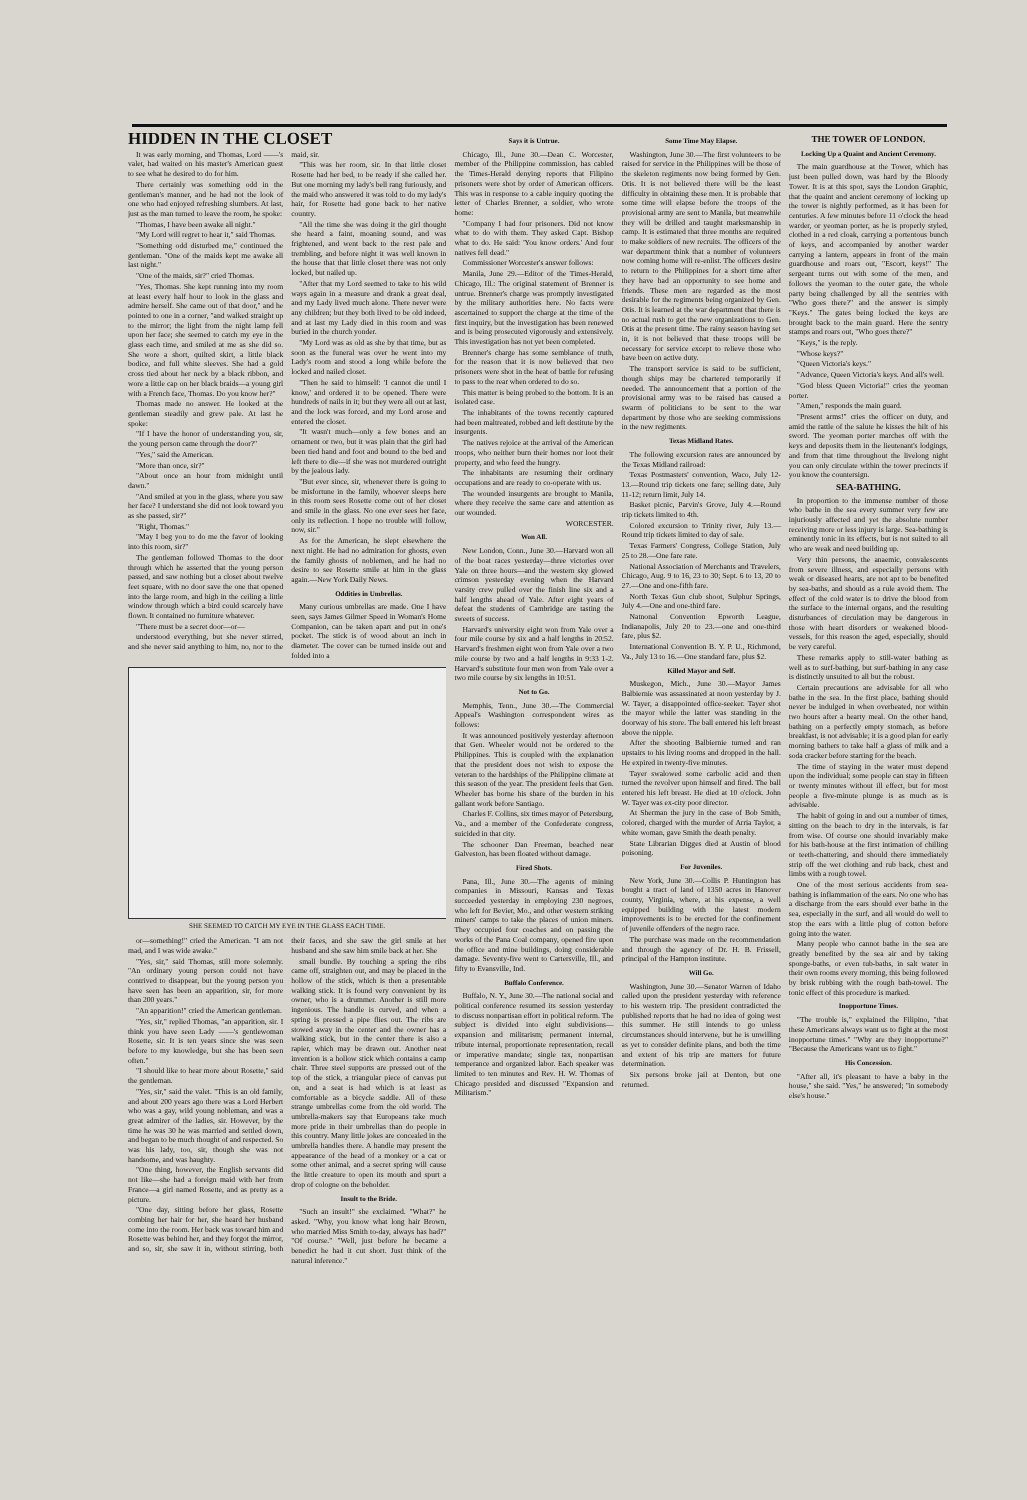HIDDEN IN THE CLOSET
It was early morning, and Thomas, Lord ——'s valet, had waited on his master's American guest to see what he desired to do for him.
There certainly was something odd in the gentleman's manner, and he had not the look of one who had enjoyed refreshing slumbers. At last, just as the man turned to leave the room, he spoke:
"Thomas, I have been awake all night."
"My Lord will regret to hear it," said Thomas.
"Something odd disturbed me," continued the gentleman. "One of the maids kept me awake all last night."
"One of the maids, sir?" cried Thomas.
"Yes, Thomas. She kept running into my room at least every half hour to look in the glass and admire herself. She came out of that door," and he pointed to one in a corner, "and walked straight up to the mirror; the light from the night lamp fell upon her face; she seemed to catch my eye in the glass each time, and smiled at me as she did so. She wore a short, quilted skirt, a little black bodice, and full white sleeves. She had a gold cross tied about her neck by a black ribbon, and wore a little cap on her black braids—a young girl with a French face, Thomas. Do you know her?"
Thomas made no answer. He looked at the gentleman steadily and grew pale. At last he spoke:
"If I have the honor of understanding you, sir, the young person came through the door?"
"Yes," said the American.
"More than once, sir?"
"About once an hour from midnight until dawn."
"And smiled at you in the glass, where you saw her face? I understand she did not look toward you as she passed, sir?"
"Right, Thomas."
"May I beg you to do me the favor of looking into this room, sir?"
The gentleman followed Thomas to the door through which he asserted that the young person passed, and saw nothing but a closet about twelve feet square, with no door save the one that opened into the large room, and high in the ceiling a little window through which a bird could scarcely have flown. It contained no furniture whatever.
"There must be a secret door—or—
understood everything, but she never stirred, and she never said anything to him, no, nor to the maid, sir.
"This was her room, sir. In that little closet Rosette had her bed, to be ready if she called her. But one morning my lady's bell rang furiously, and the maid who answered it was told to do my lady's hair, for Rosette had gone back to her native country.
"All the time she was doing it the girl thought she heard a faint, moaning sound, and was frightened, and went back to the rest pale and trembling, and before night it was well known in the house that that little closet there was not only locked, but nailed up.
"After that my Lord seemed to take to his wild ways again in a measure and drank a great deal, and my Lady lived much alone. There never were any children; but they both lived to be old indeed, and at last my Lady died in this room and was buried in the church yonder.
"My Lord was as old as she by that time, but as soon as the funeral was over he went into my Lady's room and stood a long while before the locked and nailed closet.
"Then he said to himself: 'I cannot die until I know,' and ordered it to be opened. There were hundreds of nails in it; but they were all out at last, and the lock was forced, and my Lord arose and entered the closet.
"It wasn't much—only a few bones and an ornament or two, but it was plain that the girl had been tied hand and foot and bound to the bed and left there to die—if she was not murdered outright by the jealous lady.
"But ever since, sir, whenever there is going to be misfortune in the family, whoever sleeps here in this room sees Rosette come out of her closet and smile in the glass. No one ever sees her face, only its reflection. I hope no trouble will follow, now, sir."
As for the American, he slept elsewhere the next night. He had no admiration for ghosts, even the family ghosts of noblemen, and he had no desire to see Rosette smile at him in the glass again.—New York Daily News.
Oddities in Umbrellas.
Many curious umbrellas are made. One I have seen, says James Gilmer Speed in Woman's Home Companion, can be taken apart and put in one's pocket. The stick is of wood about an inch in diameter. The cover can be turned inside out and folded into a
SHE SEEMED TO CATCH MY EYE IN THE GLASS EACH TIME.
or—something!" cried the American. "I am not mad, and I was wide awake."
"Yes, sir," said Thomas, still more solemnly. "An ordinary young person could not have contrived to disappear, but the young person you have seen has been an apparition, sir, for more than 200 years."
"An apparition!" cried the American gentleman.
"Yes, sir," replied Thomas, "an apparition, sir. I think you have seen Lady ——'s gentlewoman Rosette, sir. It is ten years since she was seen before to my knowledge, but she has been seen often."
"I should like to hear more about Rosette," said the gentleman.
"Yes, sir," said the valet. "This is an old family, and about 200 years ago there was a Lord Herbert who was a gay, wild young nobleman, and was a great admirer of the ladies, sir. However, by the time he was 30 he was married and settled down, and began to be much thought of and respected. So was his lady, too, sir, though she was not handsome, and was haughty.
"One thing, however, the English servants did not like—she had a foreign maid with her from France—a girl named Rosette, and as pretty as a picture.
"One day, sitting before her glass, Rosette combing her hair for her, she heard her husband come into the room. Her back was toward him and Rosette was behind her, and they forgot the mirror, and so, sir, she saw it in, without stirring, both their faces, and she saw the girl smile at her husband and she saw him smile back at her. She
small bundle. By touching a spring the ribs came off, straighten out, and may be placed in the hollow of the stick, which is then a presentable walking stick. It is found very convenient by its owner, who is a drummer. Another is still more ingenious. The handle is curved, and when a spring is pressed a pipe flies out. The ribs are stowed away in the center and the owner has a walking stick, but in the center there is also a rapier, which may be drawn out. Another neat invention is a hollow stick which contains a camp chair. Three steel supports are pressed out of the top of the stick, a triangular piece of canvas put on, and a seat is had which is at least as comfortable as a bicycle saddle. All of these strange umbrellas come from the old world. The umbrella-makers say that Europeans take much more pride in their umbrellas than do people in this country. Many little jokes are concealed in the umbrella handles there. A handle may present the appearance of the head of a monkey or a cat or some other animal, and a secret spring will cause the little creature to open its mouth and spurt a drop of cologne on the beholder.
Insult to the Bride.
"Such an insult!" she exclaimed. "What?" he asked. "Why, you know what long hair Brown, who married Miss Smith to-day, always has had?" "Of course." "Well, just before he became a benedict he had it cut short. Just think of the natural inference."
Says it is Untrue.
Chicago, Ill., June 30.—Dean C. Worcester, member of the Philippine commission, has cabled the Times-Herald denying reports that Filipino prisoners were shot by order of American officers. This was in response to a cable inquiry quoting the letter of Charles Brenner, a soldier, who wrote home:
"Company I had four prisoners. Did not know what to do with them. They asked Capt. Bishop what to do. He said: 'You know orders.' And four natives fell dead."
Commissioner Worcester's answer follows:
Manila, June 29.—Editor of the Times-Herald, Chicago, Ill.: The original statement of Brenner is untrue. Brenner's charge was promptly investigated by the military authorities here. No facts were ascertained to support the charge at the time of the first inquiry, but the investigation has been renewed and is being prosecuted vigorously and extensively. This investigation has not yet been completed.
Brenner's charge has some semblance of truth, for the reason that it is now believed that two prisoners were shot in the heat of battle for refusing to pass to the rear when ordered to do so.
This matter is being probed to the bottom. It is an isolated case.
The inhabitants of the towns recently captured had been maltreated, robbed and left destitute by the insurgents.
The natives rejoice at the arrival of the American troops, who neither burn their homes nor loot their property, and who feed the hungry.
The inhabitants are resuming their ordinary occupations and are ready to co-operate with us.
The wounded insurgents are brought to Manila, where they receive the same care and attention as our wounded.
WORCESTER.
Won All.
New London, Conn., June 30.—Harvard won all of the boat races yesterday—three victories over Yale on three hours—and the western sky glowed crimson yesterday evening when the Harvard varsity crew pulled over the finish line six and a half lengths ahead of Yale. After eight years of defeat the students of Cambridge are tasting the sweets of success.
Harvard's university eight won from Yale over a four mile course by six and a half lengths in 20:52. Harvard's freshmen eight won from Yale over a two mile course by two and a half lengths in 9:33 1-2. Harvard's substitute four men won from Yale over a two mile course by six lengths in 10:51.
Not to Go.
Memphis, Tenn., June 30.—The Commercial Appeal's Washington correspondent wires as follows:
It was announced positively yesterday afternoon that Gen. Wheeler would not be ordered to the Philippines. This is coupled with the explanation that the president does not wish to expose the veteran to the hardships of the Philippine climate at this season of the year. The president feels that Gen. Wheeler has borne his share of the burden in his gallant work before Santiago.
Charles F. Collins, six times mayor of Petersburg, Va., and a member of the Confederate congress, suicided in that city.
The schooner Dan Freeman, beached near Galveston, has been floated without damage.
Fired Shots.
Pana, Ill., June 30.—The agents of mining companies in Missouri, Kansas and Texas succeeded yesterday in employing 230 negroes, who left for Bevier, Mo., and other western striking miners' camps to take the places of union miners. They occupied four coaches and on passing the works of the Pana Coal company, opened fire upon the office and mine buildings, doing considerable damage. Seventy-five went to Cartersville, Ill., and fifty to Evansville, Ind.
Buffalo Conference.
Buffalo, N. Y., June 30.—The national social and political conference resumed its session yesterday to discuss nonpartisan effort in political reform. The subject is divided into eight subdivisions—expansion and militarism; permanent internal, tribute internal, proportionate representation, recall or imperative mandate; single tax, nonpartisan temperance and organized labor. Each speaker was limited to ten minutes and Rev. H. W. Thomas of Chicago presided and discussed "Expansion and Militarism."
Some Time May Elapse.
Washington, June 30.—The first volunteers to be raised for service in the Philippines will be those of the skeleton regiments now being formed by Gen. Otis. It is not believed there will be the least difficulty in obtaining these men. It is probable that some time will elapse before the troops of the provisional army are sent to Manila, but meanwhile they will be drilled and taught marksmanship in camp. It is estimated that three months are required to make soldiers of new recruits. The officers of the war department think that a number of volunteers now coming home will re-enlist. The officers desire to return to the Philippines for a short time after they have had an opportunity to see home and friends. These men are regarded as the most desirable for the regiments being organized by Gen. Otis. It is learned at the war department that there is no actual rush to get the new organizations to Gen. Otis at the present time. The rainy season having set in, it is not believed that these troops will be necessary for service except to relieve those who have been on active duty.
The transport service is said to be sufficient, though ships may be chartered temporarily if needed. The announcement that a portion of the provisional army was to be raised has caused a swarm of politicians to be sent to the war department by those who are seeking commissions in the new regiments.
Texas Midland Rates.
The following excursion rates are announced by the Texas Midland railroad:
Texas Postmasters' convention, Waco, July 12-13.—Round trip tickets one fare; selling date, July 11-12; return limit, July 14.
Basket picnic, Parvin's Grove, July 4.—Round trip tickets limited to 4th.
Colored excursion to Trinity river, July 13.—Round trip tickets limited to day of sale.
Texas Farmers' Congress, College Station, July 25 to 28.—One fare rate.
National Association of Merchants and Travelers, Chicago, Aug. 9 to 16, 23 to 30; Sept. 6 to 13, 20 to 27.—One and one-fifth fare.
North Texas Gun club shoot, Sulphur Springs, July 4.—One and one-third fare.
Natnonal Convention Epworth League, Indianapolis, July 20 to 23.—one and one-third fare, plus $2.
International Convention B. Y. P. U., Richmond, Va., July 13 to 16.—One standard fare, plus $2.
Killed Mayor and Self.
Muskegon, Mich., June 30.—Mayor James Balbiernie was assassinated at noon yesterday by J. W. Tayer, a disappointed office-seeker. Tayer shot the mayor while the latter was standing in the doorway of his store. The ball entered his left breast above the nipple.
After the shooting Balbiernie turned and ran upstairs to his living rooms and dropped in the hall. He expired in twenty-five minutes.
Tayer swalowed some carbolic acid and then turned the revolver upon himself and fired. The ball entered his left breast. He died at 10 o'clock. John W. Tayer was ex-city poor director.
At Sherman the jury in the case of Bob Smith, colored, charged with the murder of Arria Taylor, a white woman, gave Smith the death penalty.
State Librarian Digges died at Austin of blood poisoning.
For Juveniles.
New York, June 30.—Collis P. Huntington has bought a tract of land of 1350 acres in Hanover county, Virginia, where, at his expense, a well equipped building with the latest modern improvements is to be erected for the confinement of juvenile offenders of the negro race.
The purchase was made on the recommendation and through the agency of Dr. H. B. Frissell, principal of the Hampton institute.
Will Go.
Washington, June 30.—Senator Warren of Idaho called upon the president yesterday with reference to his western trip. The president contradicted the published reports that he had no idea of going west this summer. He still intends to go unless circumstances should intervene, but he is unwilling as yet to consider definite plans, and both the time and extent of his trip are matters for future determination.
Six persons broke jail at Denton, but one returned.
THE TOWER OF LONDON.
Locking Up a Quaint and Ancient Ceremony.
The main guardhouse at the Tower, which has just been pulled down, was hard by the Bloody Tower. It is at this spot, says the London Graphic, that the quaint and ancient ceremony of locking up the tower is nightly performed, as it has been for centuries. A few minutes before 11 o'clock the head warder, or yeoman porter, as he is properly styled, clothed in a red cloak, carrying a portentous bunch of keys, and accompanied by another warder carrying a lantern, appears in front of the main guardhouse and roars out, "Escort, keys!" The sergeant turns out with some of the men, and follows the yeoman to the outer gate, the whole party being challenged by all the sentries with "Who goes there?" and the answer is simply "Keys." The gates being locked the keys are brought back to the main guard. Here the sentry stamps and roars out, "Who goes there?"
"Keys," is the reply.
"Whose keys?"
"Queen Victoria's keys."
"Advance, Queen Victoria's keys. And all's well.
"God bless Queen Victoria!" cries the yeoman porter.
"Amen," responds the main guard.
"Present arms!" cries the officer on duty, and amid the rattle of the salute he kisses the hilt of his sword. The yeoman porter marches off with the keys and deposits them in the lieutenant's lodgings, and from that time throughout the livelong night you can only circulate within the tower precincts if you know the countersign.
SEA-BATHING.
In proportion to the immense number of those who bathe in the sea every summer very few are injuriously affected and yet the absolute number receiving more or less injury is large. Sea-bathing is eminently tonic in its effects, but is not suited to all who are weak and need building up.
Very thin persons, the anaemic, convalescents from severe illness, and especially persons with weak or diseased hearts, are not apt to be benefited by sea-baths, and should as a rule avoid them. The effect of the cold water is to drive the blood from the surface to the internal organs, and the resulting disturbances of circulation may be dangerous in those with heart disorders or weakened blood-vessels, for this reason the aged, especially, should be very careful.
These remarks apply to still-water bathing as well as to surf-bathing, but surf-bathing in any case is distinctly unsuited to all but the robust.
Certain precautions are advisable for all who bathe in the sea. In the first place, bathing should never be indulged in when overheated, nor within two hours after a hearty meal. On the other hand, bathing on a perfectly empty stomach, as before breakfast, is not advisable; it is a good plan for early morning bathers to take half a glass of milk and a soda cracker before starting for the beach.
The time of staying in the water must depend upon the individual; some people can stay in fifteen or twenty minutes without ill effect, but for most people a five-minute plunge is as much as is advisable.
The habit of going in and out a number of times, sitting on the beach to dry in the intervals, is far from wise. Of course one should invariably make for his bath-house at the first intimation of chilling or teeth-chattering, and should there immediately strip off the wet clothing and rub back, chest and limbs with a rough towel.
One of the most serious accidents from sea-bathing is inflammation of the ears. No one who has a discharge from the ears should ever bathe in the sea, especially in the surf, and all would do well to stop the ears with a little plug of cotton before going into the water.
Many people who cannot bathe in the sea are greatly benefited by the sea air and by taking sponge-baths, or even tub-baths, in salt water in their own rooms every morning, this being followed by brisk rubbing with the rough bath-towel. The tonic effect of this procedure is marked.
Inopportune Times.
"The trouble is," explained the Filipino, "that these Americans always want us to fight at the most inopportune times." "Why are they inopportune?" "Because the Americans want us to fight."
His Concession.
"After all, it's pleasant to have a baby in the house," she said. "Yes," he answered; "in somebody else's house."